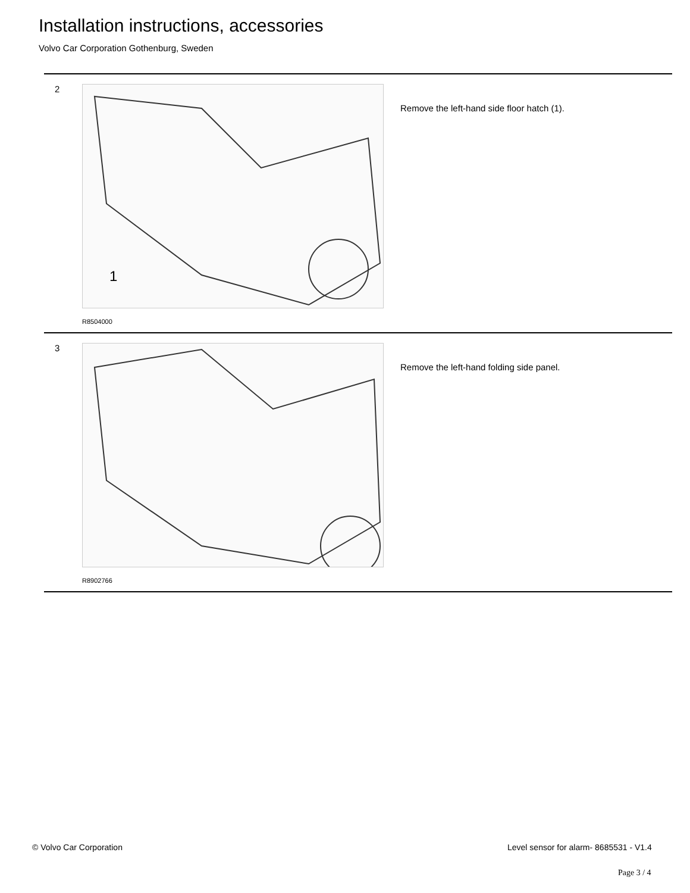Installation instructions, accessories
Volvo Car Corporation Gothenburg, Sweden
2
1
R8504000
Remove the left-hand side floor hatch (1).
3
R8902766
Remove the left-hand folding side panel.
© Volvo Car Corporation
Level sensor for alarm- 8685531 - V1.4
Page 3 / 4